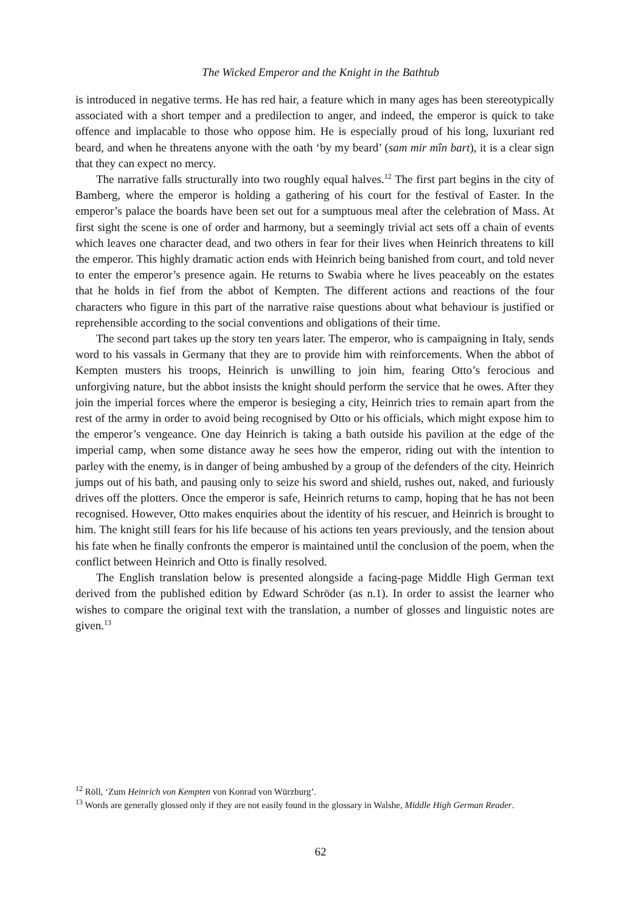The Wicked Emperor and the Knight in the Bathtub
is introduced in negative terms. He has red hair, a feature which in many ages has been stereotypically associated with a short temper and a predilection to anger, and indeed, the emperor is quick to take offence and implacable to those who oppose him. He is especially proud of his long, luxuriant red beard, and when he threatens anyone with the oath ‘by my beard’ (sam mir mîn bart), it is a clear sign that they can expect no mercy.
The narrative falls structurally into two roughly equal halves.<sup>12</sup> The first part begins in the city of Bamberg, where the emperor is holding a gathering of his court for the festival of Easter. In the emperor’s palace the boards have been set out for a sumptuous meal after the celebration of Mass. At first sight the scene is one of order and harmony, but a seemingly trivial act sets off a chain of events which leaves one character dead, and two others in fear for their lives when Heinrich threatens to kill the emperor. This highly dramatic action ends with Heinrich being banished from court, and told never to enter the emperor’s presence again. He returns to Swabia where he lives peaceably on the estates that he holds in fief from the abbot of Kempten. The different actions and reactions of the four characters who figure in this part of the narrative raise questions about what behaviour is justified or reprehensible according to the social conventions and obligations of their time.
The second part takes up the story ten years later. The emperor, who is campaigning in Italy, sends word to his vassals in Germany that they are to provide him with reinforcements. When the abbot of Kempten musters his troops, Heinrich is unwilling to join him, fearing Otto’s ferocious and unforgiving nature, but the abbot insists the knight should perform the service that he owes. After they join the imperial forces where the emperor is besieging a city, Heinrich tries to remain apart from the rest of the army in order to avoid being recognised by Otto or his officials, which might expose him to the emperor’s vengeance. One day Heinrich is taking a bath outside his pavilion at the edge of the imperial camp, when some distance away he sees how the emperor, riding out with the intention to parley with the enemy, is in danger of being ambushed by a group of the defenders of the city. Heinrich jumps out of his bath, and pausing only to seize his sword and shield, rushes out, naked, and furiously drives off the plotters. Once the emperor is safe, Heinrich returns to camp, hoping that he has not been recognised. However, Otto makes enquiries about the identity of his rescuer, and Heinrich is brought to him. The knight still fears for his life because of his actions ten years previously, and the tension about his fate when he finally confronts the emperor is maintained until the conclusion of the poem, when the conflict between Heinrich and Otto is finally resolved.
The English translation below is presented alongside a facing-page Middle High German text derived from the published edition by Edward Schröder (as n.1). In order to assist the learner who wishes to compare the original text with the translation, a number of glosses and linguistic notes are given.<sup>13</sup>
<sup>12</sup> Röll, ‘Zum Heinrich von Kempten von Konrad von Würzburg’.
<sup>13</sup> Words are generally glossed only if they are not easily found in the glossary in Walshe, Middle High German Reader.
62